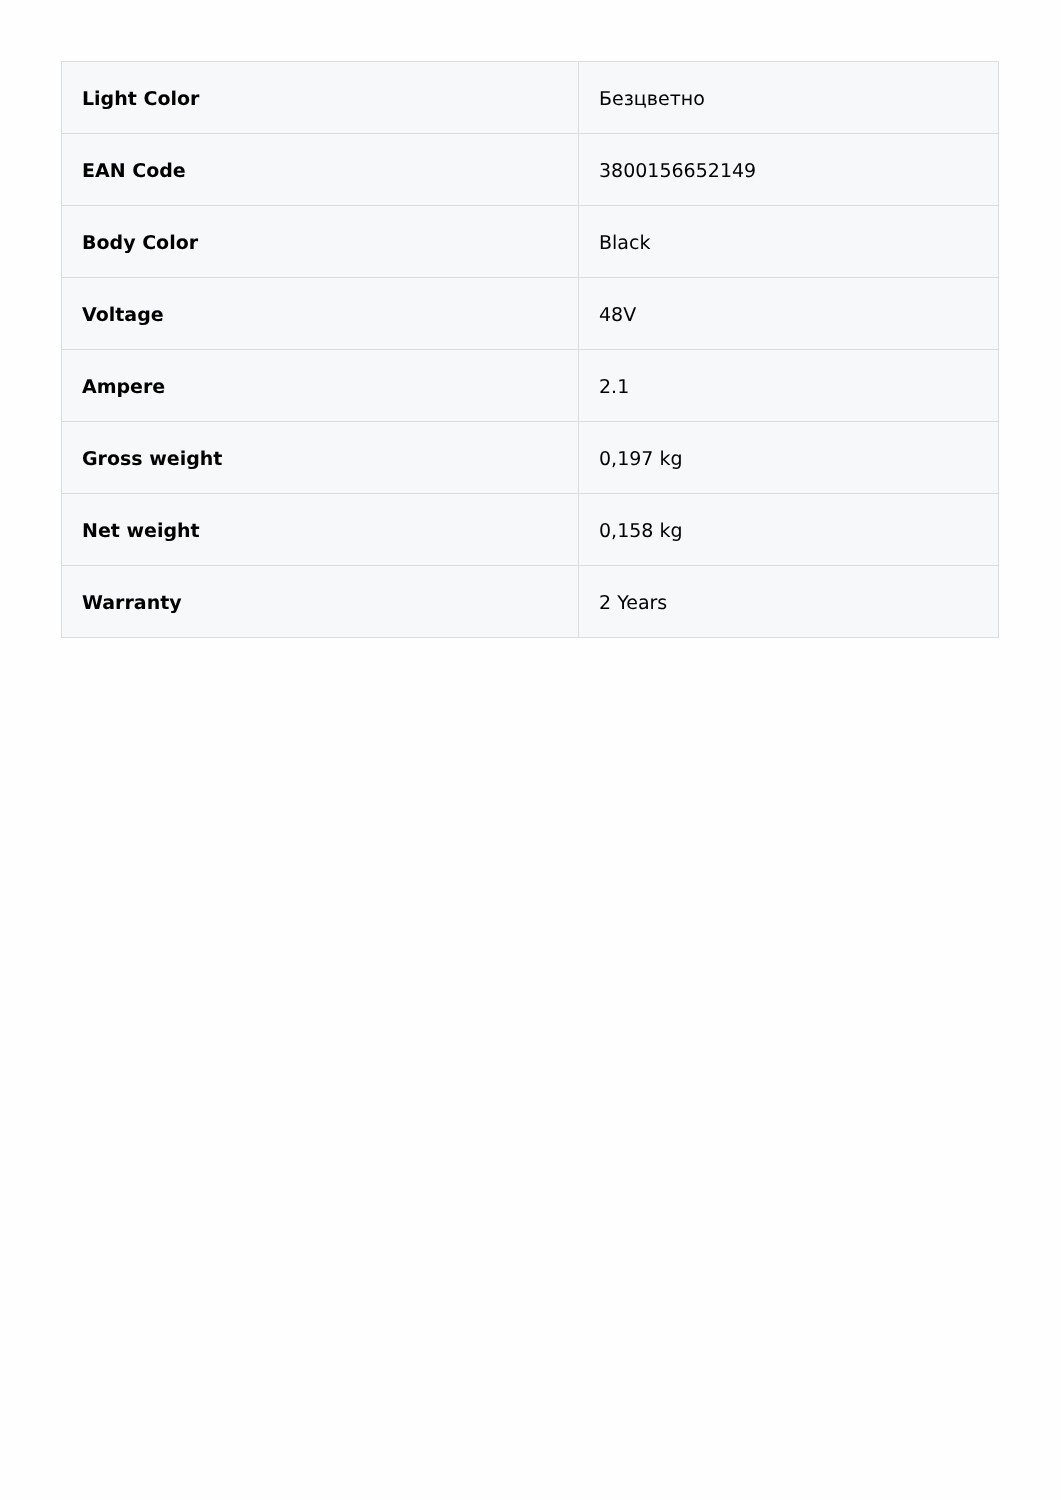| Light Color | Безцветно |
| EAN Code | 3800156652149 |
| Body Color | Black |
| Voltage | 48V |
| Ampere | 2.1 |
| Gross weight | 0,197 kg |
| Net weight | 0,158 kg |
| Warranty | 2 Years |